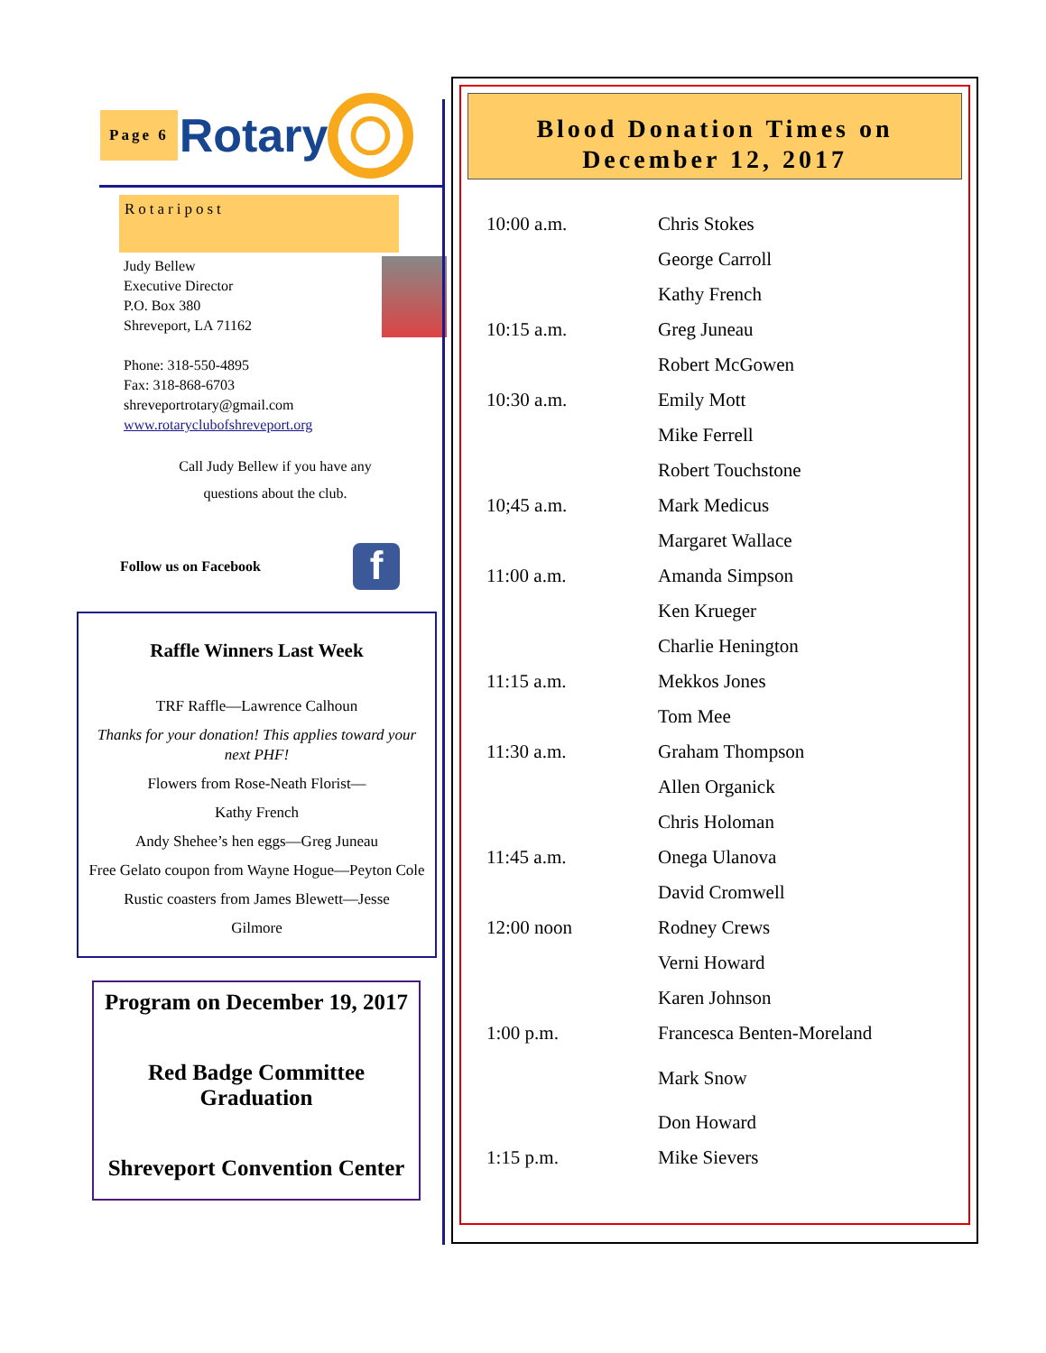Page 6
Rotary
Rotaripost
Judy Bellew
Executive Director
P.O. Box 380
Shreveport, LA 71162
Phone: 318-550-4895
Fax: 318-868-6703
shreveportrotary@gmail.com
www.rotaryclubofshreveport.org
Call Judy Bellew if you have any
questions about the club.
Follow us on Facebook
f
Raffle Winners Last Week
TRF Raffle—Lawrence Calhoun
Thanks for your donation! This applies toward your next PHF!
Flowers from Rose-Neath Florist—
Kathy French
Andy Shehee’s hen eggs—Greg Juneau
Free Gelato coupon from Wayne Hogue—Peyton Cole
Rustic coasters from James Blewett—Jesse
Gilmore
Program on December 19, 2017
Red Badge Committee Graduation
Shreveport Convention Center
Blood Donation Times on
December 12, 2017
| 10:00 a.m. | Chris Stokes |
| | George Carroll |
| | Kathy French |
| 10:15 a.m. | Greg Juneau |
| | Robert McGowen |
| 10:30 a.m. | Emily Mott |
| | Mike Ferrell |
| | Robert Touchstone |
| 10;45 a.m. | Mark Medicus |
| | Margaret Wallace |
| 11:00 a.m. | Amanda Simpson |
| | Ken Krueger |
| | Charlie Henington |
| 11:15 a.m. | Mekkos Jones |
| | Tom Mee |
| 11:30 a.m. | Graham Thompson |
| | Allen Organick |
| | Chris Holoman |
| 11:45 a.m. | Onega Ulanova |
| | David Cromwell |
| 12:00 noon | Rodney Crews |
| | Verni Howard |
| | Karen Johnson |
| 1:00 p.m. | Francesca Benten-Moreland |
| | Mark Snow |
| | Don Howard |
| 1:15 p.m. | Mike Sievers |